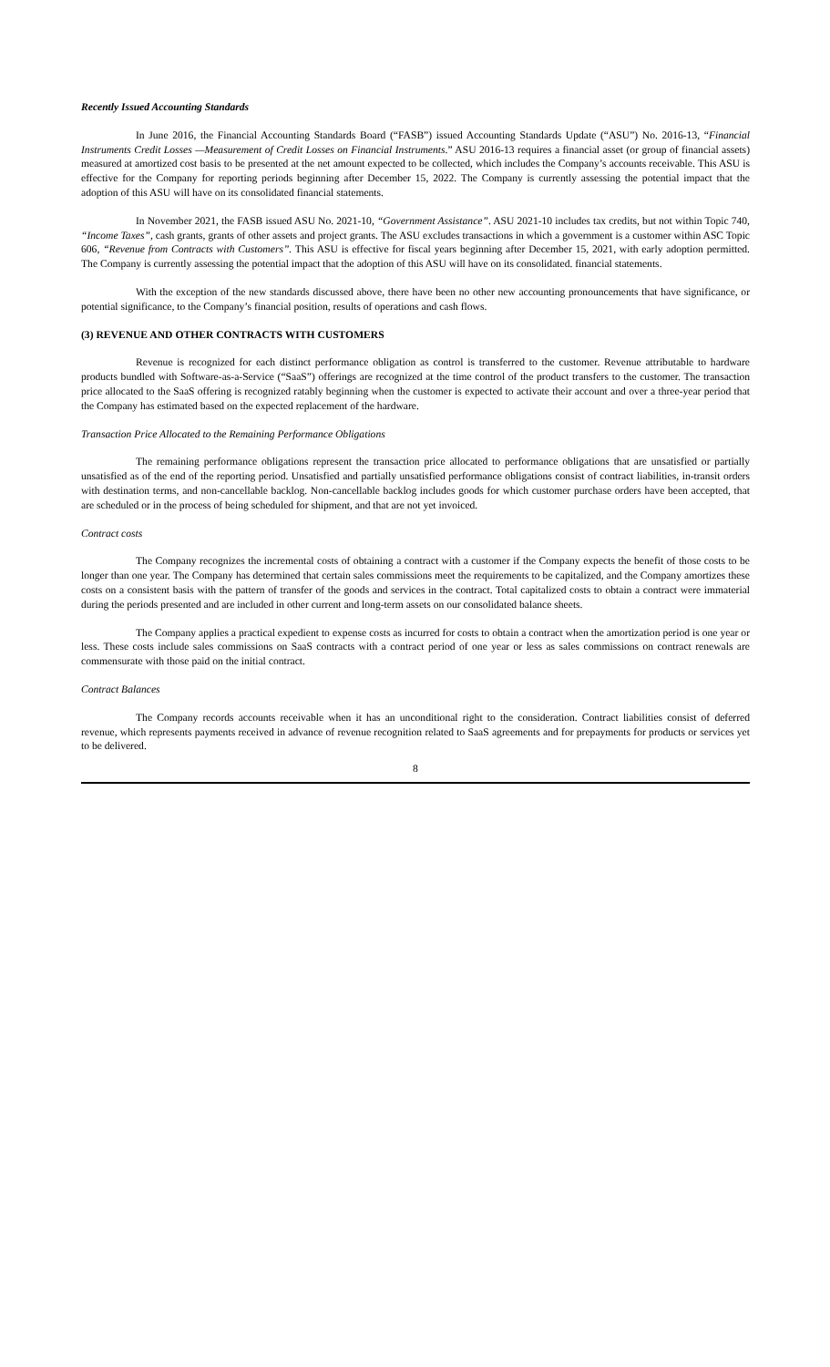Recently Issued Accounting Standards
In June 2016, the Financial Accounting Standards Board (“FASB”) issued Accounting Standards Update (“ASU”) No. 2016-13, “Financial Instruments Credit Losses —Measurement of Credit Losses on Financial Instruments.” ASU 2016-13 requires a financial asset (or group of financial assets) measured at amortized cost basis to be presented at the net amount expected to be collected, which includes the Company’s accounts receivable. This ASU is effective for the Company for reporting periods beginning after December 15, 2022. The Company is currently assessing the potential impact that the adoption of this ASU will have on its consolidated financial statements.
In November 2021, the FASB issued ASU No. 2021-10, “Government Assistance”. ASU 2021-10 includes tax credits, but not within Topic 740, “Income Taxes”, cash grants, grants of other assets and project grants. The ASU excludes transactions in which a government is a customer within ASC Topic 606, “Revenue from Contracts with Customers”. This ASU is effective for fiscal years beginning after December 15, 2021, with early adoption permitted. The Company is currently assessing the potential impact that the adoption of this ASU will have on its consolidated. financial statements.
With the exception of the new standards discussed above, there have been no other new accounting pronouncements that have significance, or potential significance, to the Company’s financial position, results of operations and cash flows.
(3) REVENUE AND OTHER CONTRACTS WITH CUSTOMERS
Revenue is recognized for each distinct performance obligation as control is transferred to the customer. Revenue attributable to hardware products bundled with Software-as-a-Service (“SaaS”) offerings are recognized at the time control of the product transfers to the customer. The transaction price allocated to the SaaS offering is recognized ratably beginning when the customer is expected to activate their account and over a three-year period that the Company has estimated based on the expected replacement of the hardware.
Transaction Price Allocated to the Remaining Performance Obligations
The remaining performance obligations represent the transaction price allocated to performance obligations that are unsatisfied or partially unsatisfied as of the end of the reporting period. Unsatisfied and partially unsatisfied performance obligations consist of contract liabilities, in-transit orders with destination terms, and non-cancellable backlog. Non-cancellable backlog includes goods for which customer purchase orders have been accepted, that are scheduled or in the process of being scheduled for shipment, and that are not yet invoiced.
Contract costs
The Company recognizes the incremental costs of obtaining a contract with a customer if the Company expects the benefit of those costs to be longer than one year. The Company has determined that certain sales commissions meet the requirements to be capitalized, and the Company amortizes these costs on a consistent basis with the pattern of transfer of the goods and services in the contract. Total capitalized costs to obtain a contract were immaterial during the periods presented and are included in other current and long-term assets on our consolidated balance sheets.
The Company applies a practical expedient to expense costs as incurred for costs to obtain a contract when the amortization period is one year or less. These costs include sales commissions on SaaS contracts with a contract period of one year or less as sales commissions on contract renewals are commensurate with those paid on the initial contract.
Contract Balances
The Company records accounts receivable when it has an unconditional right to the consideration. Contract liabilities consist of deferred revenue, which represents payments received in advance of revenue recognition related to SaaS agreements and for prepayments for products or services yet to be delivered.
8